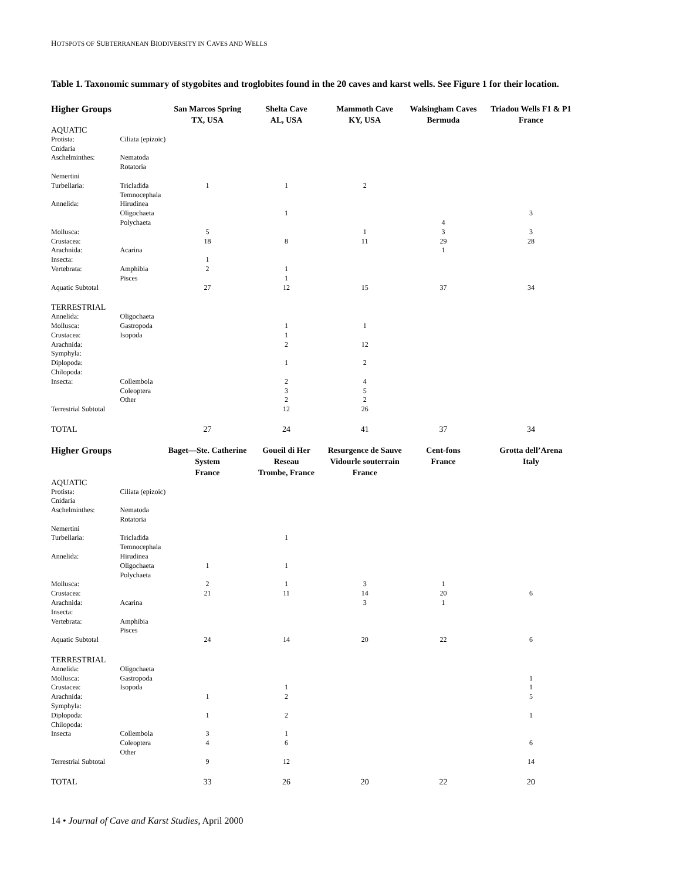HOTSPOTS OF SUBTERRANEAN BIODIVERSITY IN CAVES AND WELLS
Table 1. Taxonomic summary of stygobites and troglobites found in the 20 caves and karst wells. See Figure 1 for their location.
| Higher Groups | | San Marcos Spring TX, USA | Shelta Cave AL, USA | Mammoth Cave KY, USA | Walsingham Caves Bermuda | Triadou Wells F1 & P1 France |
| --- | --- | --- | --- | --- | --- | --- |
| AQUATIC | | | | | | |
| Protista: | Ciliata (epizoic) | | | | | |
| Cnidaria | | | | | | |
| Aschelminthes: | Nematoda | | | | | |
| | Rotatoria | | | | | |
| Nemertini | | | | | | |
| Turbellaria: | Tricladida | 1 | 1 | 2 | | |
| | Temnocephala | | | | | |
| Annelida: | Hirudinea | | | | | |
| | Oligochaeta | | 1 | | | 3 |
| | Polychaeta | | | | 4 | |
| Mollusca: | | 5 | | 1 | 3 | 3 |
| Crustacea: | | 18 | 8 | 11 | 29 | 28 |
| Arachnida: | Acarina | | | | 1 | |
| Insecta: | | 1 | | | | |
| Vertebrata: | Amphibia | 2 | 1 | | | |
| | Pisces | | 1 | | | |
| Aquatic Subtotal | | 27 | 12 | 15 | 37 | 34 |
| TERRESTRIAL | | | | | | |
| Annelida: | Oligochaeta | | | | | |
| Mollusca: | Gastropoda | | 1 | 1 | | |
| Crustacea: | Isopoda | | 1 | | | |
| Arachnida: | | | 2 | 12 | | |
| Symphyla: | | | | | | |
| Diplopoda: | | | 1 | 2 | | |
| Chilopoda: | | | | | | |
| Insecta: | Collembola | | 2 | 4 | | |
| | Coleoptera | | 3 | 5 | | |
| | Other | | 2 | 2 | | |
| Terrestrial Subtotal | | | 12 | 26 | | |
| TOTAL | | 27 | 24 | 41 | 37 | 34 |
| Higher Groups | | Baget—Ste. Catherine System France | Goueil di Her Reseau Trombe, France | Resurgence de Sauve Vidourle souterrain France | Cent-fons France | Grotta dell’Arena Italy |
| AQUATIC | | | | | | |
| Protista: | Ciliata (epizoic) | | | | | |
| Cnidaria | | | | | | |
| Aschelminthes: | Nematoda | | | | | |
| | Rotatoria | | | | | |
| Nemertini | | | | | | |
| Turbellaria: | Tricladida | | 1 | | | |
| | Temnocephala | | | | | |
| Annelida: | Hirudinea | | | | | |
| | Oligochaeta | 1 | 1 | | | |
| | Polychaeta | | | | | |
| Mollusca: | | 2 | 1 | 3 | 1 | |
| Crustacea: | | 21 | 11 | 14 | 20 | 6 |
| Arachnida: | Acarina | | | 3 | 1 | |
| Insecta: | | | | | | |
| Vertebrata: | Amphibia | | | | | |
| | Pisces | | | | | |
| Aquatic Subtotal | | 24 | 14 | 20 | 22 | 6 |
| TERRESTRIAL | | | | | | |
| Annelida: | Oligochaeta | | | | | |
| Mollusca: | Gastropoda | | | | | 1 |
| Crustacea: | Isopoda | | 1 | | | 1 |
| Arachnida: | | 1 | 2 | | | 5 |
| Symphyla: | | | | | | |
| Diplopoda: | | 1 | 2 | | | 1 |
| Chilopoda: | | | | | | |
| Insecta | Collembola | 3 | 1 | | | |
| | Coleoptera | 4 | 6 | | | 6 |
| | Other | | | | | |
| Terrestrial Subtotal | | 9 | 12 | | | 14 |
| TOTAL | | 33 | 26 | 20 | 22 | 20 |
14 • Journal of Cave and Karst Studies, April 2000